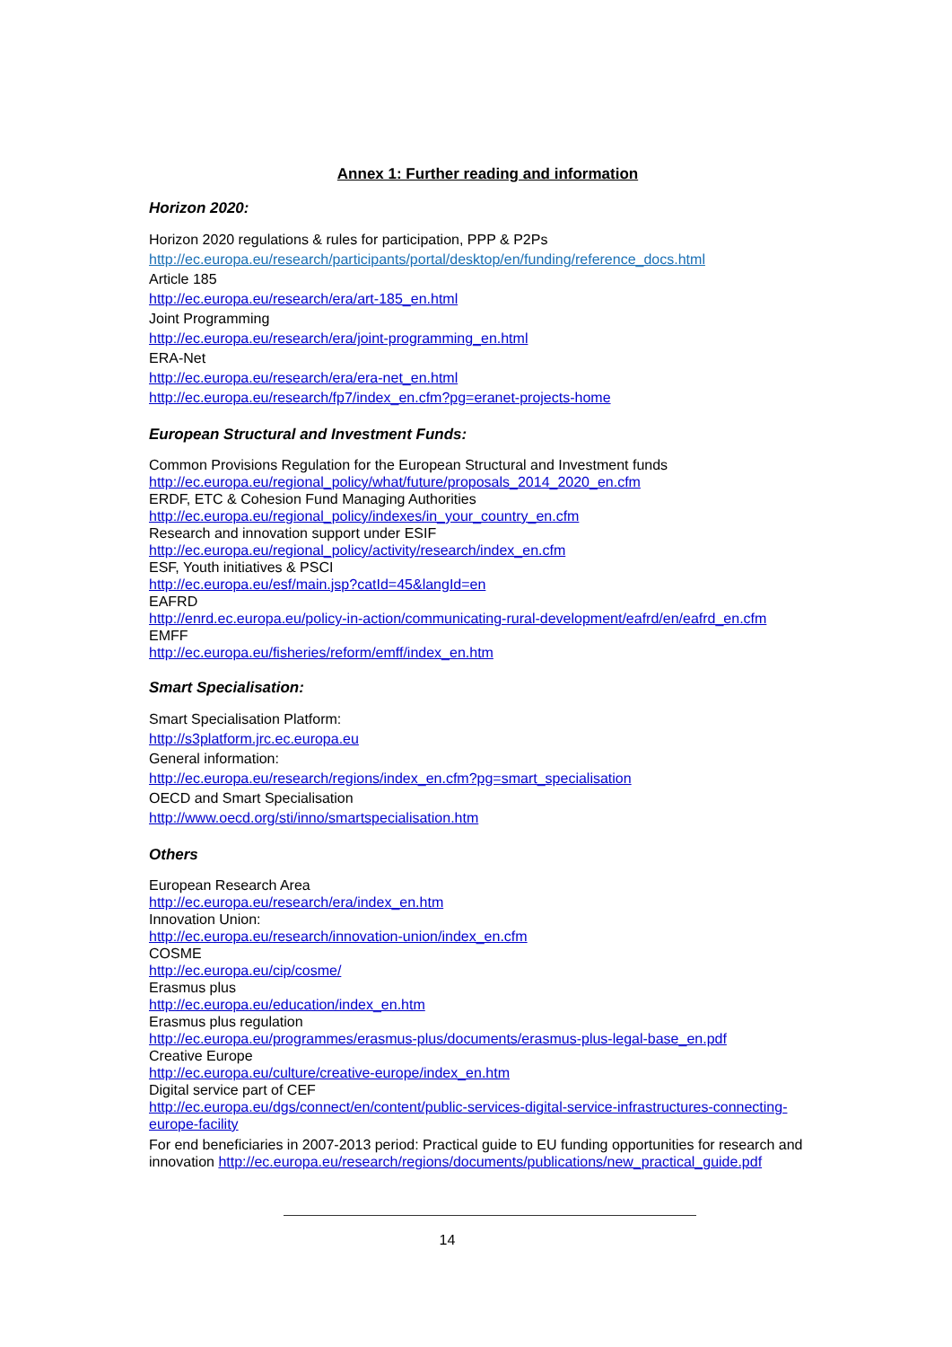Annex 1: Further reading and information
Horizon 2020:
Horizon 2020 regulations & rules for participation, PPP & P2Ps
http://ec.europa.eu/research/participants/portal/desktop/en/funding/reference_docs.html
Article 185
http://ec.europa.eu/research/era/art-185_en.html
Joint Programming
http://ec.europa.eu/research/era/joint-programming_en.html
ERA-Net
http://ec.europa.eu/research/era/era-net_en.html
http://ec.europa.eu/research/fp7/index_en.cfm?pg=eranet-projects-home
European Structural and Investment Funds:
Common Provisions Regulation for the European Structural and Investment funds
http://ec.europa.eu/regional_policy/what/future/proposals_2014_2020_en.cfm
ERDF, ETC & Cohesion Fund Managing Authorities
http://ec.europa.eu/regional_policy/indexes/in_your_country_en.cfm
Research and innovation support under ESIF
http://ec.europa.eu/regional_policy/activity/research/index_en.cfm
ESF, Youth initiatives & PSCI
http://ec.europa.eu/esf/main.jsp?catId=45&langId=en
EAFRD
http://enrd.ec.europa.eu/policy-in-action/communicating-rural-development/eafrd/en/eafrd_en.cfm
EMFF
http://ec.europa.eu/fisheries/reform/emff/index_en.htm
Smart Specialisation:
Smart Specialisation Platform:
http://s3platform.jrc.ec.europa.eu
General information:
http://ec.europa.eu/research/regions/index_en.cfm?pg=smart_specialisation
OECD and Smart Specialisation
http://www.oecd.org/sti/inno/smartspecialisation.htm
Others
European Research Area
http://ec.europa.eu/research/era/index_en.htm
Innovation Union:
http://ec.europa.eu/research/innovation-union/index_en.cfm
COSME
http://ec.europa.eu/cip/cosme/
Erasmus plus
http://ec.europa.eu/education/index_en.htm
Erasmus plus regulation
http://ec.europa.eu/programmes/erasmus-plus/documents/erasmus-plus-legal-base_en.pdf
Creative Europe
http://ec.europa.eu/culture/creative-europe/index_en.htm
Digital service part of CEF
http://ec.europa.eu/dgs/connect/en/content/public-services-digital-service-infrastructures-connecting-europe-facility
For end beneficiaries in 2007-2013 period: Practical guide to EU funding opportunities for research and innovation http://ec.europa.eu/research/regions/documents/publications/new_practical_guide.pdf
14